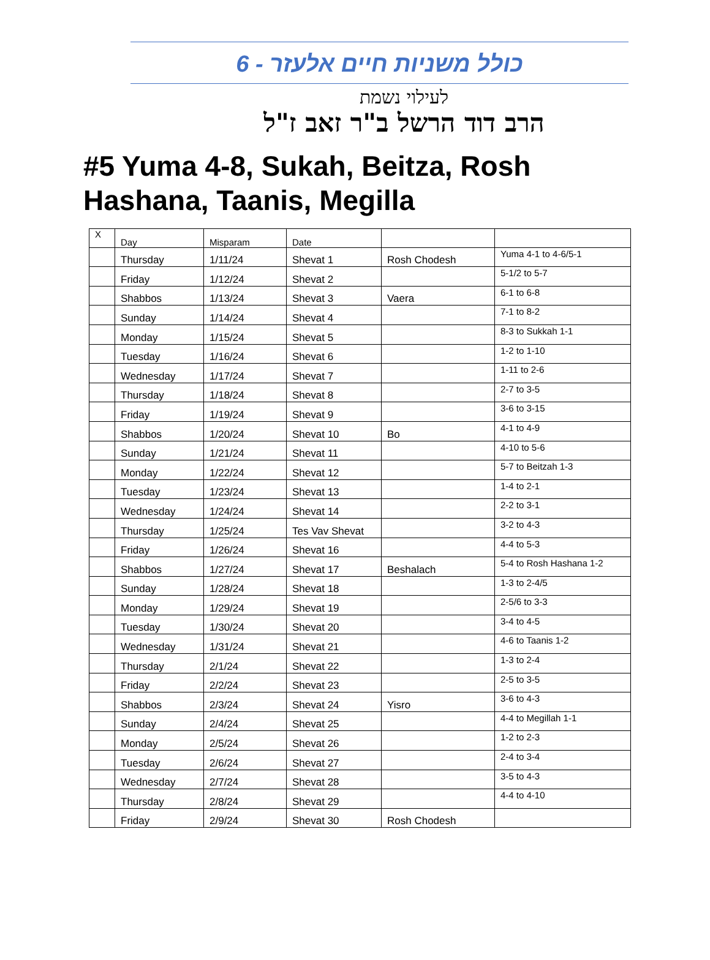כולל משניות חיים אלעזר - 6
לעילוי נשמת
הרב דוד הרשל ב"ר זאב ז"ל
#5 Yuma 4-8, Sukah, Beitza, Rosh Hashana, Taanis, Megilla
| X | Day | Misparam | Date | | |
| --- | --- | --- | --- | --- | --- |
| | Thursday | 1/11/24 | Shevat 1 | Rosh Chodesh | Yuma 4-1 to 4-6/5-1 |
| | Friday | 1/12/24 | Shevat 2 | | 5-1/2 to 5-7 |
| | Shabbos | 1/13/24 | Shevat 3 | Vaera | 6-1 to 6-8 |
| | Sunday | 1/14/24 | Shevat 4 | | 7-1 to 8-2 |
| | Monday | 1/15/24 | Shevat 5 | | 8-3 to Sukkah 1-1 |
| | Tuesday | 1/16/24 | Shevat 6 | | 1-2 to 1-10 |
| | Wednesday | 1/17/24 | Shevat 7 | | 1-11 to 2-6 |
| | Thursday | 1/18/24 | Shevat 8 | | 2-7 to 3-5 |
| | Friday | 1/19/24 | Shevat 9 | | 3-6 to 3-15 |
| | Shabbos | 1/20/24 | Shevat 10 | Bo | 4-1 to 4-9 |
| | Sunday | 1/21/24 | Shevat 11 | | 4-10 to 5-6 |
| | Monday | 1/22/24 | Shevat 12 | | 5-7 to Beitzah 1-3 |
| | Tuesday | 1/23/24 | Shevat 13 | | 1-4 to 2-1 |
| | Wednesday | 1/24/24 | Shevat 14 | | 2-2 to 3-1 |
| | Thursday | 1/25/24 | Tes Vav Shevat | | 3-2 to 4-3 |
| | Friday | 1/26/24 | Shevat 16 | | 4-4 to 5-3 |
| | Shabbos | 1/27/24 | Shevat 17 | Beshalach | 5-4 to Rosh Hashana 1-2 |
| | Sunday | 1/28/24 | Shevat 18 | | 1-3 to 2-4/5 |
| | Monday | 1/29/24 | Shevat 19 | | 2-5/6 to 3-3 |
| | Tuesday | 1/30/24 | Shevat 20 | | 3-4 to 4-5 |
| | Wednesday | 1/31/24 | Shevat 21 | | 4-6 to Taanis 1-2 |
| | Thursday | 2/1/24 | Shevat 22 | | 1-3 to 2-4 |
| | Friday | 2/2/24 | Shevat 23 | | 2-5 to 3-5 |
| | Shabbos | 2/3/24 | Shevat 24 | Yisro | 3-6 to 4-3 |
| | Sunday | 2/4/24 | Shevat 25 | | 4-4 to Megillah 1-1 |
| | Monday | 2/5/24 | Shevat 26 | | 1-2 to 2-3 |
| | Tuesday | 2/6/24 | Shevat 27 | | 2-4 to 3-4 |
| | Wednesday | 2/7/24 | Shevat 28 | | 3-5 to 4-3 |
| | Thursday | 2/8/24 | Shevat 29 | | 4-4 to 4-10 |
| | Friday | 2/9/24 | Shevat 30 | Rosh Chodesh | |